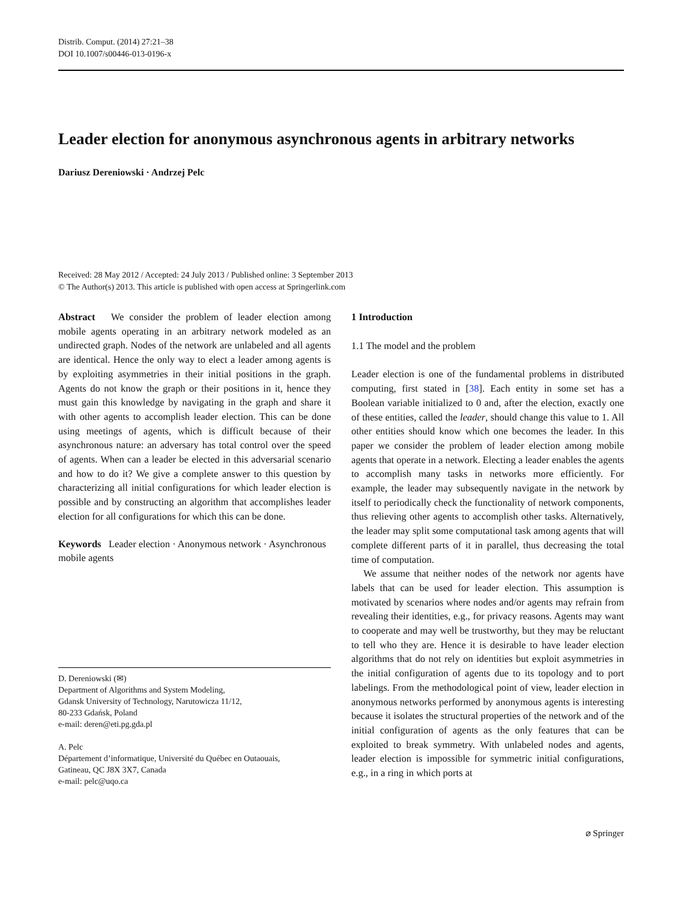Distrib. Comput. (2014) 27:21–38
DOI 10.1007/s00446-013-0196-x
Leader election for anonymous asynchronous agents in arbitrary networks
Dariusz Dereniowski · Andrzej Pelc
Received: 28 May 2012 / Accepted: 24 July 2013 / Published online: 3 September 2013
© The Author(s) 2013. This article is published with open access at Springerlink.com
Abstract We consider the problem of leader election among mobile agents operating in an arbitrary network modeled as an undirected graph. Nodes of the network are unlabeled and all agents are identical. Hence the only way to elect a leader among agents is by exploiting asymmetries in their initial positions in the graph. Agents do not know the graph or their positions in it, hence they must gain this knowledge by navigating in the graph and share it with other agents to accomplish leader election. This can be done using meetings of agents, which is difficult because of their asynchronous nature: an adversary has total control over the speed of agents. When can a leader be elected in this adversarial scenario and how to do it? We give a complete answer to this question by characterizing all initial configurations for which leader election is possible and by constructing an algorithm that accomplishes leader election for all configurations for which this can be done.
Keywords Leader election · Anonymous network · Asynchronous mobile agents
D. Dereniowski (✉)
Department of Algorithms and System Modeling,
Gdansk University of Technology, Narutowicza 11/12,
80-233 Gdańsk, Poland
e-mail: deren@eti.pg.gda.pl
A. Pelc
Département d’informatique, Université du Québec en Outaouais,
Gatineau, QC J8X 3X7, Canada
e-mail: pelc@uqo.ca
1 Introduction
1.1 The model and the problem
Leader election is one of the fundamental problems in distributed computing, first stated in [38]. Each entity in some set has a Boolean variable initialized to 0 and, after the election, exactly one of these entities, called the leader, should change this value to 1. All other entities should know which one becomes the leader. In this paper we consider the problem of leader election among mobile agents that operate in a network. Electing a leader enables the agents to accomplish many tasks in networks more efficiently. For example, the leader may subsequently navigate in the network by itself to periodically check the functionality of network components, thus relieving other agents to accomplish other tasks. Alternatively, the leader may split some computational task among agents that will complete different parts of it in parallel, thus decreasing the total time of computation.
We assume that neither nodes of the network nor agents have labels that can be used for leader election. This assumption is motivated by scenarios where nodes and/or agents may refrain from revealing their identities, e.g., for privacy reasons. Agents may want to cooperate and may well be trustworthy, but they may be reluctant to tell who they are. Hence it is desirable to have leader election algorithms that do not rely on identities but exploit asymmetries in the initial configuration of agents due to its topology and to port labelings. From the methodological point of view, leader election in anonymous networks performed by anonymous agents is interesting because it isolates the structural properties of the network and of the initial configuration of agents as the only features that can be exploited to break symmetry. With unlabeled nodes and agents, leader election is impossible for symmetric initial configurations, e.g., in a ring in which ports at
⌀ Springer